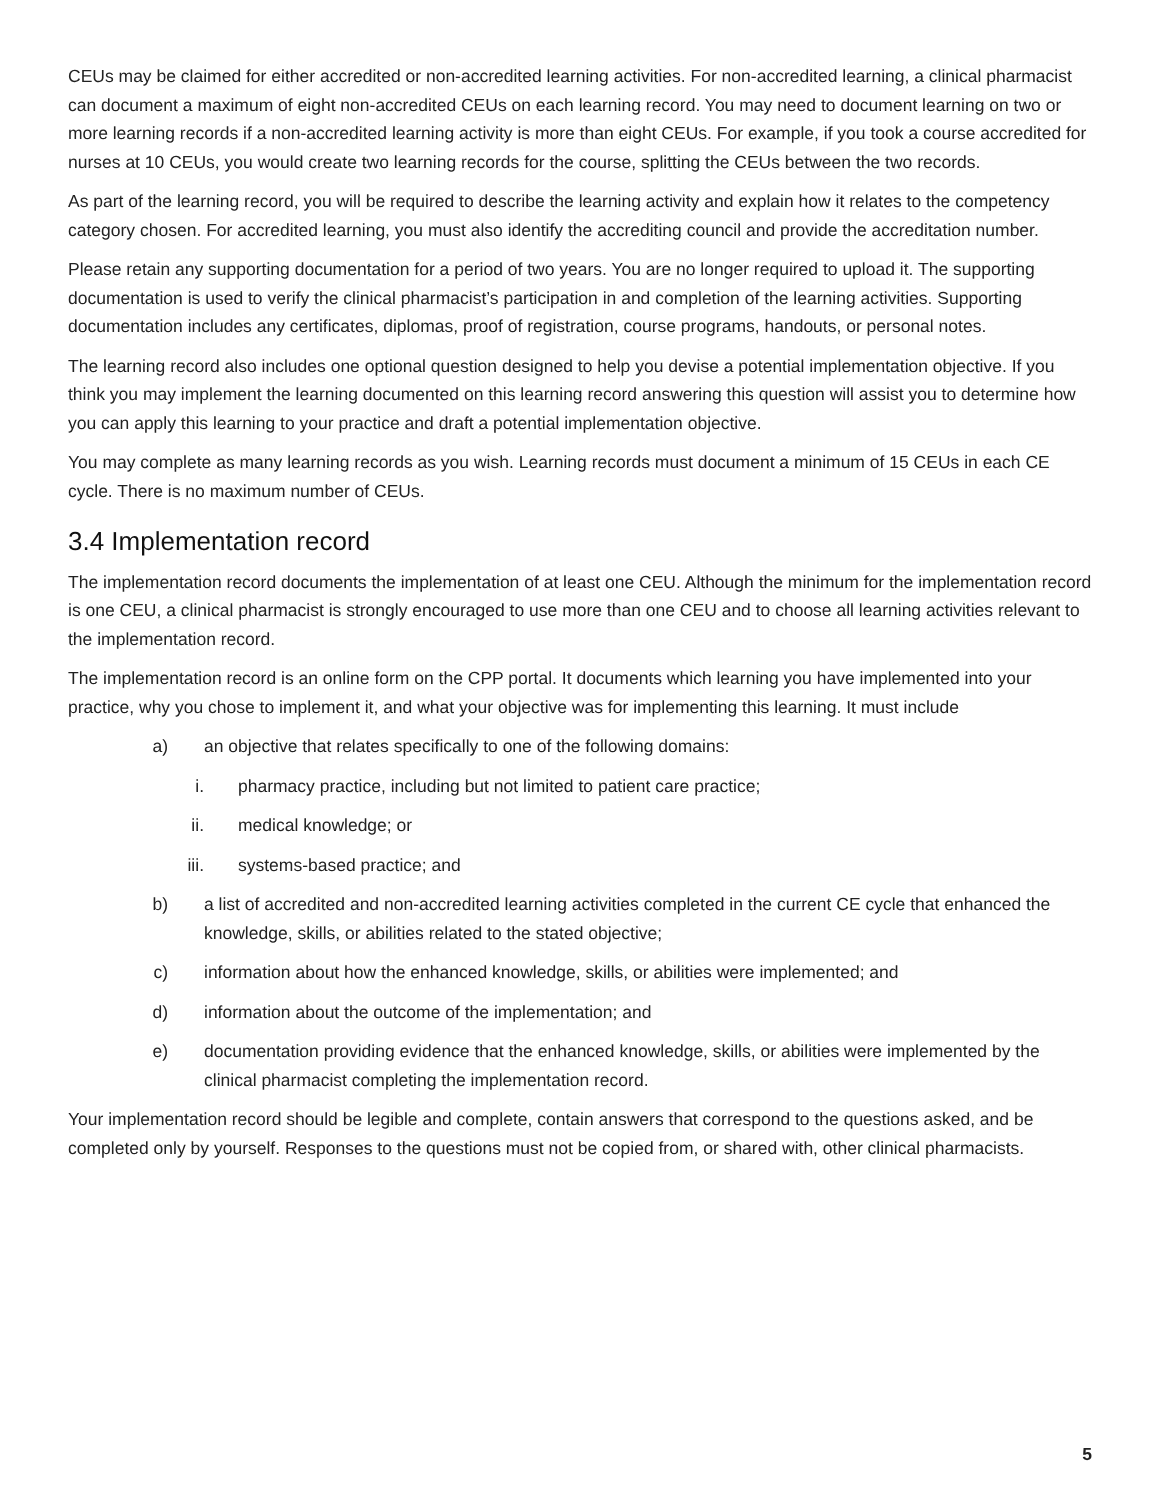CEUs may be claimed for either accredited or non-accredited learning activities. For non-accredited learning, a clinical pharmacist can document a maximum of eight non-accredited CEUs on each learning record. You may need to document learning on two or more learning records if a non-accredited learning activity is more than eight CEUs. For example, if you took a course accredited for nurses at 10 CEUs, you would create two learning records for the course, splitting the CEUs between the two records.
As part of the learning record, you will be required to describe the learning activity and explain how it relates to the competency category chosen. For accredited learning, you must also identify the accrediting council and provide the accreditation number.
Please retain any supporting documentation for a period of two years. You are no longer required to upload it. The supporting documentation is used to verify the clinical pharmacist’s participation in and completion of the learning activities. Supporting documentation includes any certificates, diplomas, proof of registration, course programs, handouts, or personal notes.
The learning record also includes one optional question designed to help you devise a potential implementation objective. If you think you may implement the learning documented on this learning record answering this question will assist you to determine how you can apply this learning to your practice and draft a potential implementation objective.
You may complete as many learning records as you wish. Learning records must document a minimum of 15 CEUs in each CE cycle. There is no maximum number of CEUs.
3.4 Implementation record
The implementation record documents the implementation of at least one CEU. Although the minimum for the implementation record is one CEU, a clinical pharmacist is strongly encouraged to use more than one CEU and to choose all learning activities relevant to the implementation record.
The implementation record is an online form on the CPP portal. It documents which learning you have implemented into your practice, why you chose to implement it, and what your objective was for implementing this learning. It must include
a) an objective that relates specifically to one of the following domains:
i. pharmacy practice, including but not limited to patient care practice;
ii. medical knowledge; or
iii. systems-based practice; and
b) a list of accredited and non-accredited learning activities completed in the current CE cycle that enhanced the knowledge, skills, or abilities related to the stated objective;
c) information about how the enhanced knowledge, skills, or abilities were implemented; and
d) information about the outcome of the implementation; and
e) documentation providing evidence that the enhanced knowledge, skills, or abilities were implemented by the clinical pharmacist completing the implementation record.
Your implementation record should be legible and complete, contain answers that correspond to the questions asked, and be completed only by yourself. Responses to the questions must not be copied from, or shared with, other clinical pharmacists.
5